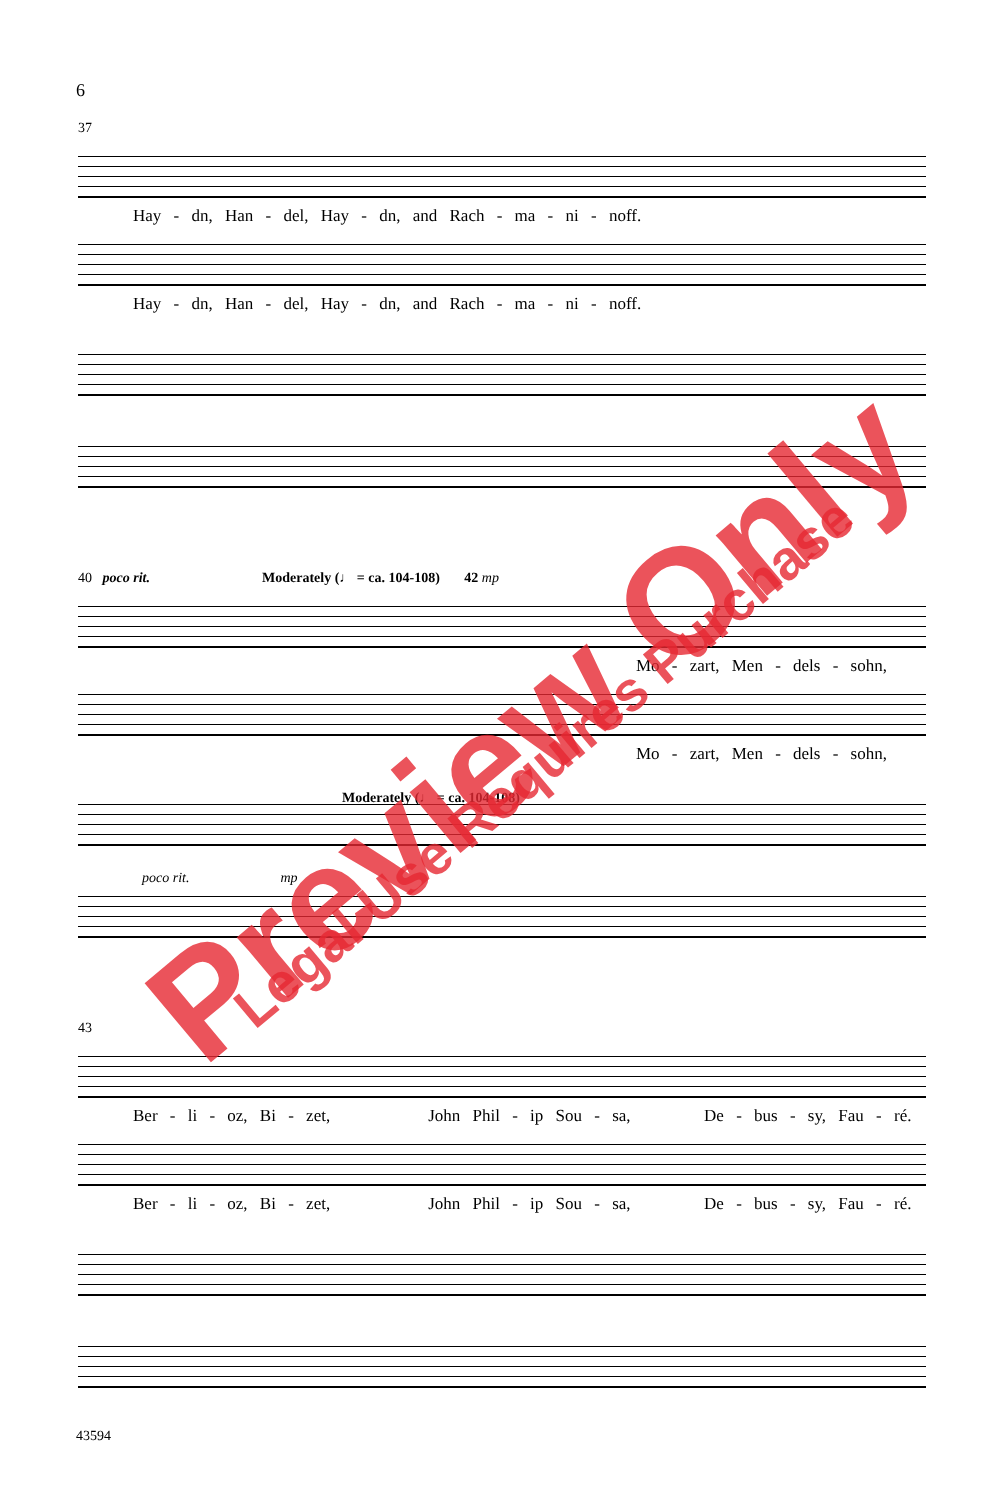6
37
Hay - dn, Han - del, Hay - dn, and Rach - ma - ni - noff.
Hay - dn, Han - del, Hay - dn, and Rach - ma - ni - noff.
40 poco rit. Moderately (♩ = ca. 104-108) 42 mp
Mo - zart, Men - dels - sohn,
Mo - zart, Men - dels - sohn,
Moderately (♩ = ca. 104-108)
poco rit. mp
43
Ber - li - oz, Bi - zet, John Phil - ip Sou - sa, De - bus - sy, Fau - ré.
Ber - li - oz, Bi - zet, John Phil - ip Sou - sa, De - bus - sy, Fau - ré.
43594
Preview Only Legal Use Requires Purchase